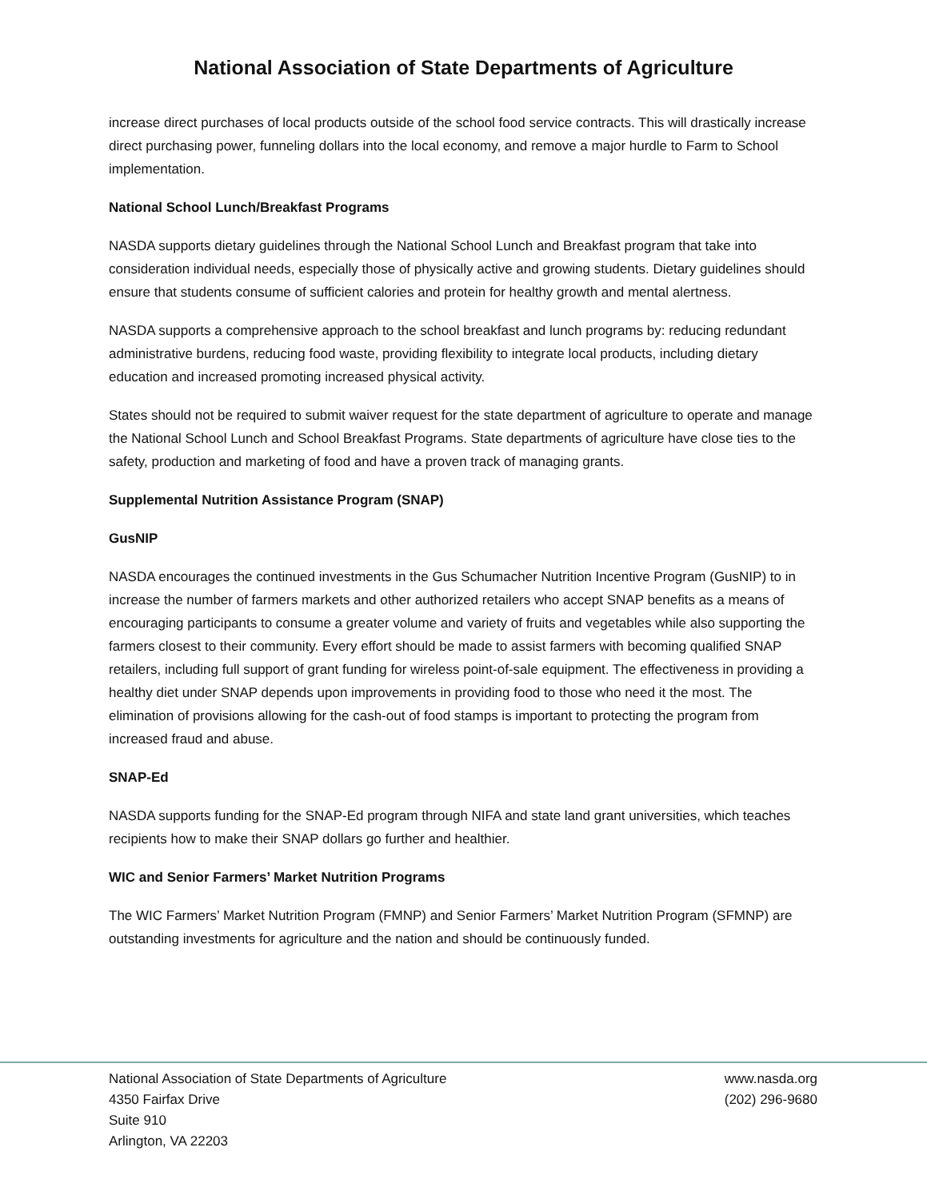National Association of State Departments of Agriculture
increase direct purchases of local products outside of the school food service contracts. This will drastically increase direct purchasing power, funneling dollars into the local economy, and remove a major hurdle to Farm to School implementation.
National School Lunch/Breakfast Programs
NASDA supports dietary guidelines through the National School Lunch and Breakfast program that take into consideration individual needs, especially those of physically active and growing students. Dietary guidelines should ensure that students consume of sufficient calories and protein for healthy growth and mental alertness.
NASDA supports a comprehensive approach to the school breakfast and lunch programs by: reducing redundant administrative burdens, reducing food waste, providing flexibility to integrate local products, including dietary education and increased promoting increased physical activity.
States should not be required to submit waiver request for the state department of agriculture to operate and manage the National School Lunch and School Breakfast Programs. State departments of agriculture have close ties to the safety, production and marketing of food and have a proven track of managing grants.
Supplemental Nutrition Assistance Program (SNAP)
GusNIP
NASDA encourages the continued investments in the Gus Schumacher Nutrition Incentive Program (GusNIP) to in increase the number of farmers markets and other authorized retailers who accept SNAP benefits as a means of encouraging participants to consume a greater volume and variety of fruits and vegetables while also supporting the farmers closest to their community. Every effort should be made to assist farmers with becoming qualified SNAP retailers, including full support of grant funding for wireless point-of-sale equipment. The effectiveness in providing a healthy diet under SNAP depends upon improvements in providing food to those who need it the most. The elimination of provisions allowing for the cash-out of food stamps is important to protecting the program from increased fraud and abuse.
SNAP-Ed
NASDA supports funding for the SNAP-Ed program through NIFA and state land grant universities, which teaches recipients how to make their SNAP dollars go further and healthier.
WIC and Senior Farmers’ Market Nutrition Programs
The WIC Farmers’ Market Nutrition Program (FMNP) and Senior Farmers’ Market Nutrition Program (SFMNP) are outstanding investments for agriculture and the nation and should be continuously funded.
National Association of State Departments of Agriculture
4350 Fairfax Drive
Suite 910
Arlington, VA 22203
www.nasda.org
(202) 296-9680